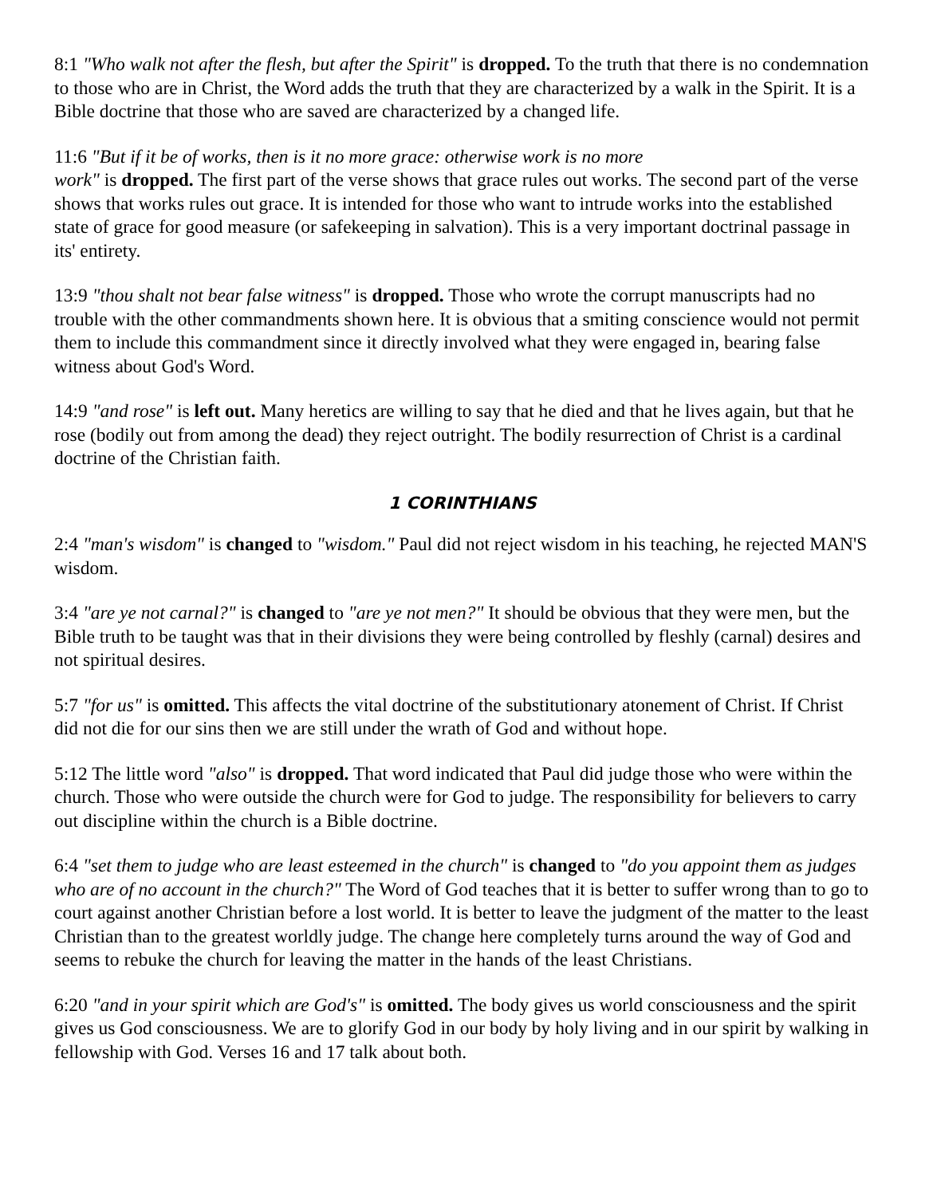8:1 "Who walk not after the flesh, but after the Spirit" is dropped. To the truth that there is no condemnation to those who are in Christ, the Word adds the truth that they are characterized by a walk in the Spirit. It is a Bible doctrine that those who are saved are characterized by a changed life.
11:6 "But if it be of works, then is it no more grace: otherwise work is no more
work" is dropped. The first part of the verse shows that grace rules out works. The second part of the verse shows that works rules out grace. It is intended for those who want to intrude works into the established state of grace for good measure (or safekeeping in salvation). This is a very important doctrinal passage in its' entirety.
13:9 "thou shalt not bear false witness" is dropped. Those who wrote the corrupt manuscripts had no trouble with the other commandments shown here. It is obvious that a smiting conscience would not permit them to include this commandment since it directly involved what they were engaged in, bearing false witness about God's Word.
14:9 "and rose" is left out. Many heretics are willing to say that he died and that he lives again, but that he rose (bodily out from among the dead) they reject outright. The bodily resurrection of Christ is a cardinal doctrine of the Christian faith.
1 CORINTHIANS
2:4 "man's wisdom" is changed to "wisdom." Paul did not reject wisdom in his teaching, he rejected MAN'S wisdom.
3:4 "are ye not carnal?" is changed to "are ye not men?" It should be obvious that they were men, but the Bible truth to be taught was that in their divisions they were being controlled by fleshly (carnal) desires and not spiritual desires.
5:7 "for us" is omitted. This affects the vital doctrine of the substitutionary atonement of Christ. If Christ did not die for our sins then we are still under the wrath of God and without hope.
5:12 The little word "also" is dropped. That word indicated that Paul did judge those who were within the church. Those who were outside the church were for God to judge. The responsibility for believers to carry out discipline within the church is a Bible doctrine.
6:4 "set them to judge who are least esteemed in the church" is changed to "do you appoint them as judges who are of no account in the church?" The Word of God teaches that it is better to suffer wrong than to go to court against another Christian before a lost world. It is better to leave the judgment of the matter to the least Christian than to the greatest worldly judge. The change here completely turns around the way of God and seems to rebuke the church for leaving the matter in the hands of the least Christians.
6:20 "and in your spirit which are God's" is omitted. The body gives us world consciousness and the spirit gives us God consciousness. We are to glorify God in our body by holy living and in our spirit by walking in fellowship with God. Verses 16 and 17 talk about both.